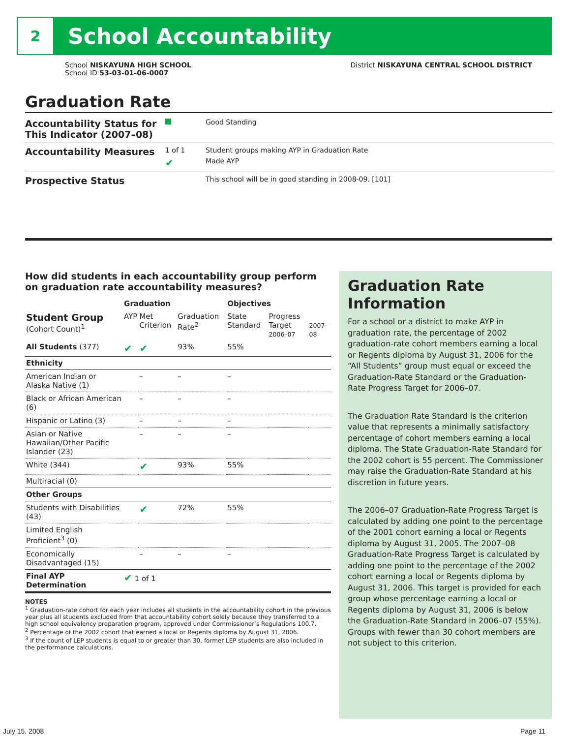2
School Accountability
School NISKAYUNA HIGH SCHOOL
School ID 53-03-01-06-0007
District NISKAYUNA CENTRAL SCHOOL DISTRICT
Graduation Rate
Accountability Status for This Indicator (2007–08)
Good Standing
Accountability Measures
1 of 1 Student groups making AYP in Graduation Rate
✔
Made AYP
Prospective Status
This school will be in good standing in 2008-09. [101]
How did students in each accountability group perform on graduation rate accountability measures?
| | Graduation | | | Objectives | | |
| --- | --- | --- | --- | --- | --- | --- |
| Student Group (Cohort Count)<sup>1</sup> | AYP | Met Criterion | Graduation Rate<sup>2</sup> | State Standard | Progress Target 2006–07 | 2007–08 |
| All Students (377) | ✔ | ✔ | 93% | 55% | | |
| Ethnicity | | | | | | |
| American Indian or Alaska Native (1) | | – | – | – | | |
| Black or African American (6) | | – | – | – | | |
| Hispanic or Latino (3) | | – | – | – | | |
| Asian or Native Hawaiian/Other Pacific Islander (23) | | – | – | – | | |
| White (344) | | ✔ | 93% | 55% | | |
| Multiracial (0) | | | | | | |
| Other Groups | | | | | | |
| Students with Disabilities (43) | | ✔ | 72% | 55% | | |
| Limited English Proficient<sup>3</sup> (0) | | | | | | |
| Economically Disadvantaged (15) | | – | – | – | | |
| Final AYP Determination | ✔ 1 of 1 | | | | | |
NOTES
<sup>1</sup> Graduation-rate cohort for each year includes all students in the accountability cohort in the previous year plus all students excluded from that accountability cohort solely because they transferred to a high school equivalency preparation program, approved under Commissioner’s Regulations 100.7.
<sup>2</sup> Percentage of the 2002 cohort that earned a local or Regents diploma by August 31, 2006.
<sup>3</sup> If the count of LEP students is equal to or greater than 30, former LEP students are also included in the performance calculations.
Graduation Rate Information
For a school or a district to make AYP in graduation rate, the percentage of 2002 graduation-rate cohort members earning a local or Regents diploma by August 31, 2006 for the “All Students” group must equal or exceed the Graduation-Rate Standard or the Graduation-Rate Progress Target for 2006–07.
The Graduation Rate Standard is the criterion value that represents a minimally satisfactory percentage of cohort members earning a local diploma. The State Graduation-Rate Standard for the 2002 cohort is 55 percent. The Commissioner may raise the Graduation-Rate Standard at his discretion in future years.
The 2006–07 Graduation-Rate Progress Target is calculated by adding one point to the percentage of the 2001 cohort earning a local or Regents diploma by August 31, 2005. The 2007–08 Graduation-Rate Progress Target is calculated by adding one point to the percentage of the 2002 cohort earning a local or Regents diploma by August 31, 2006. This target is provided for each group whose percentage earning a local or Regents diploma by August 31, 2006 is below the Graduation-Rate Standard in 2006–07 (55%). Groups with fewer than 30 cohort members are not subject to this criterion.
July 15, 2008 Page 11